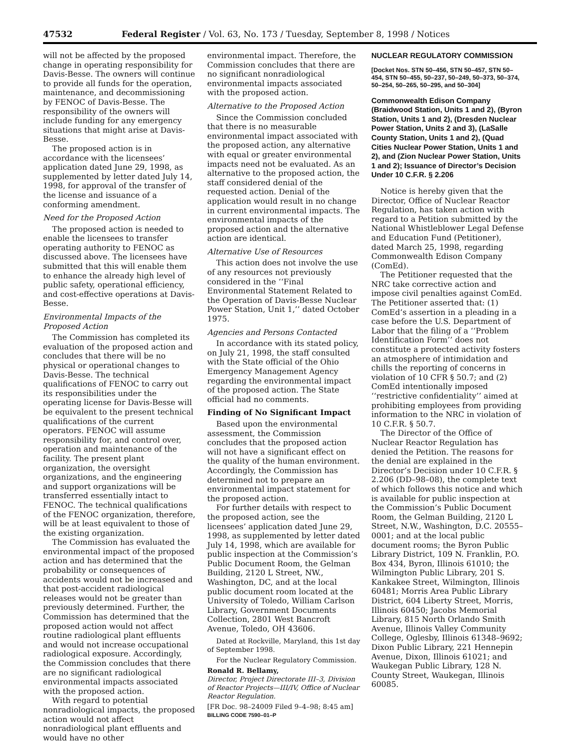47532 Federal Register / Vol. 63, No. 173 / Tuesday, September 8, 1998 / Notices
will not be affected by the proposed change in operating responsibility for Davis-Besse. The owners will continue to provide all funds for the operation, maintenance, and decommissioning by FENOC of Davis-Besse. The responsibility of the owners will include funding for any emergency situations that might arise at Davis-Besse.
The proposed action is in accordance with the licensees’ application dated June 29, 1998, as supplemented by letter dated July 14, 1998, for approval of the transfer of the license and issuance of a conforming amendment.
Need for the Proposed Action
The proposed action is needed to enable the licensees to transfer operating authority to FENOC as discussed above. The licensees have submitted that this will enable them to enhance the already high level of public safety, operational efficiency, and cost-effective operations at Davis-Besse.
Environmental Impacts of the Proposed Action
The Commission has completed its evaluation of the proposed action and concludes that there will be no physical or operational changes to Davis-Besse. The technical qualifications of FENOC to carry out its responsibilities under the operating license for Davis-Besse will be equivalent to the present technical qualifications of the current operators. FENOC will assume responsibility for, and control over, operation and maintenance of the facility. The present plant organization, the oversight organizations, and the engineering and support organizations will be transferred essentially intact to FENOC. The technical qualifications of the FENOC organization, therefore, will be at least equivalent to those of the existing organization.
The Commission has evaluated the environmental impact of the proposed action and has determined that the probability or consequences of accidents would not be increased and that post-accident radiological releases would not be greater than previously determined. Further, the Commission has determined that the proposed action would not affect routine radiological plant effluents and would not increase occupational radiological exposure. Accordingly, the Commission concludes that there are no significant radiological environmental impacts associated with the proposed action.
With regard to potential nonradiological impacts, the proposed action would not affect nonradiological plant effluents and would have no other
environmental impact. Therefore, the Commission concludes that there are no significant nonradiological environmental impacts associated with the proposed action.
Alternative to the Proposed Action
Since the Commission concluded that there is no measurable environmental impact associated with the proposed action, any alternative with equal or greater environmental impacts need not be evaluated. As an alternative to the proposed action, the staff considered denial of the requested action. Denial of the application would result in no change in current environmental impacts. The environmental impacts of the proposed action and the alternative action are identical.
Alternative Use of Resources
This action does not involve the use of any resources not previously considered in the ‘‘Final Environmental Statement Related to the Operation of Davis-Besse Nuclear Power Station, Unit 1,’’ dated October 1975.
Agencies and Persons Contacted
In accordance with its stated policy, on July 21, 1998, the staff consulted with the State official of the Ohio Emergency Management Agency regarding the environmental impact of the proposed action. The State official had no comments.
Finding of No Significant Impact
Based upon the environmental assessment, the Commission concludes that the proposed action will not have a significant effect on the quality of the human environment. Accordingly, the Commission has determined not to prepare an environmental impact statement for the proposed action.
For further details with respect to the proposed action, see the licensees’ application dated June 29, 1998, as supplemented by letter dated July 14, 1998, which are available for public inspection at the Commission’s Public Document Room, the Gelman Building, 2120 L Street, NW., Washington, DC, and at the local public document room located at the University of Toledo, William Carlson Library, Government Documents Collection, 2801 West Bancroft Avenue, Toledo, OH 43606.
Dated at Rockville, Maryland, this 1st day of September 1998.
For the Nuclear Regulatory Commission.
Ronald R. Bellamy,
Director, Project Directorate III–3, Division of Reactor Projects—III/IV, Office of Nuclear Reactor Regulation.
[FR Doc. 98–24009 Filed 9–4–98; 8:45 am]
BILLING CODE 7590–01–P
NUCLEAR REGULATORY COMMISSION
[Docket Nos. STN 50–456, STN 50–457, STN 50–454, STN 50–455, 50–237, 50–249, 50–373, 50–374, 50–254, 50–265, 50–295, and 50–304]
Commonwealth Edison Company (Braidwood Station, Units 1 and 2), (Byron Station, Units 1 and 2), (Dresden Nuclear Power Station, Units 2 and 3), (LaSalle County Station, Units 1 and 2), (Quad Cities Nuclear Power Station, Units 1 and 2), and (Zion Nuclear Power Station, Units 1 and 2); Issuance of Director’s Decision Under 10 C.F.R. § 2.206
Notice is hereby given that the Director, Office of Nuclear Reactor Regulation, has taken action with regard to a Petition submitted by the National Whistleblower Legal Defense and Education Fund (Petitioner), dated March 25, 1998, regarding Commonwealth Edison Company (ComEd).
The Petitioner requested that the NRC take corrective action and impose civil penalties against ComEd. The Petitioner asserted that: (1) ComEd’s assertion in a pleading in a case before the U.S. Department of Labor that the filing of a ‘‘Problem Identification Form’’ does not constitute a protected activity fosters an atmosphere of intimidation and chills the reporting of concerns in violation of 10 CFR § 50.7; and (2) ComEd intentionally imposed ‘‘restrictive confidentiality’’ aimed at prohibiting employees from providing information to the NRC in violation of 10 C.F.R. § 50.7.
The Director of the Office of Nuclear Reactor Regulation has denied the Petition. The reasons for the denial are explained in the Director’s Decision under 10 C.F.R. § 2.206 (DD–98–08), the complete text of which follows this notice and which is available for public inspection at the Commission’s Public Document Room, the Gelman Building, 2120 L Street, N.W., Washington, D.C. 20555–0001; and at the local public document rooms; the Byron Public Library District, 109 N. Franklin, P.O. Box 434, Byron, Illinois 61010; the Wilmington Public Library, 201 S. Kankakee Street, Wilmington, Illinois 60481; Morris Area Public Library District, 604 Liberty Street, Morris, Illinois 60450; Jacobs Memorial Library, 815 North Orlando Smith Avenue, Illinois Valley Community College, Oglesby, Illinois 61348–9692; Dixon Public Library, 221 Hennepin Avenue, Dixon, Illinois 61021; and Waukegan Public Library, 128 N. County Street, Waukegan, Illinois 60085.